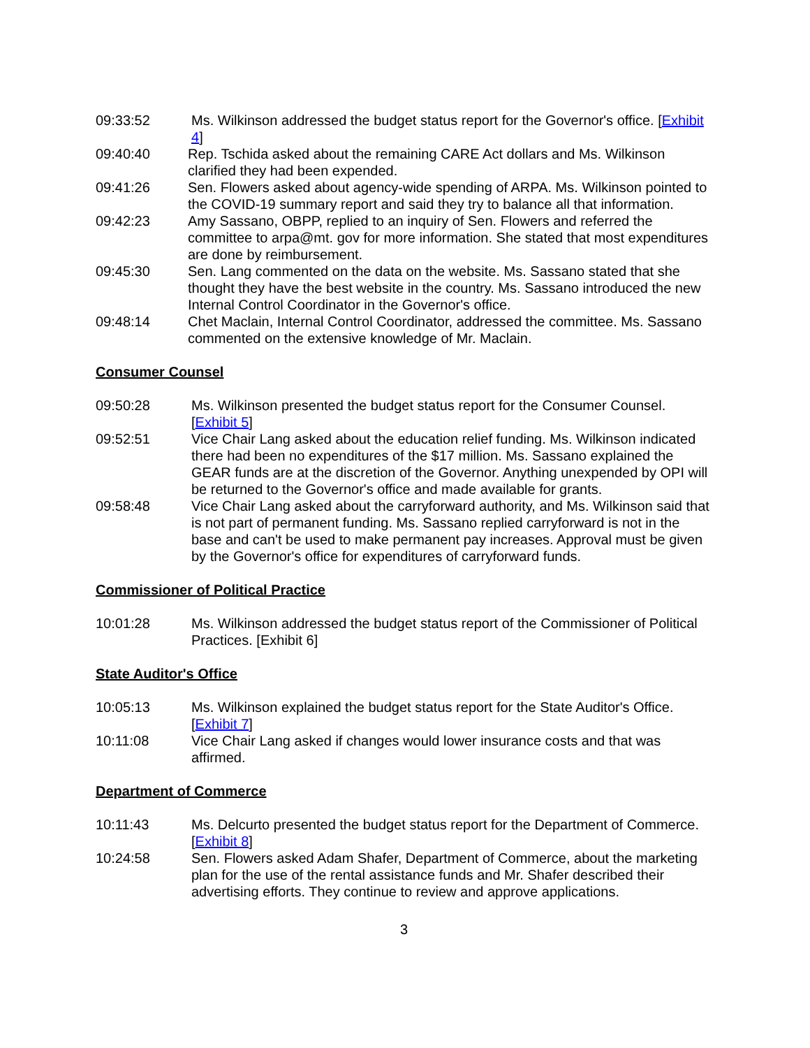09:33:52 Ms. Wilkinson addressed the budget status report for the Governor's office. [Exhibit 4]
09:40:40 Rep. Tschida asked about the remaining CARE Act dollars and Ms. Wilkinson clarified they had been expended.
09:41:26 Sen. Flowers asked about agency-wide spending of ARPA. Ms. Wilkinson pointed to the COVID-19 summary report and said they try to balance all that information.
09:42:23 Amy Sassano, OBPP, replied to an inquiry of Sen. Flowers and referred the committee to arpa@mt. gov for more information. She stated that most expenditures are done by reimbursement.
09:45:30 Sen. Lang commented on the data on the website. Ms. Sassano stated that she thought they have the best website in the country. Ms. Sassano introduced the new Internal Control Coordinator in the Governor's office.
09:48:14 Chet Maclain, Internal Control Coordinator, addressed the committee. Ms. Sassano commented on the extensive knowledge of Mr. Maclain.
Consumer Counsel
09:50:28 Ms. Wilkinson presented the budget status report for the Consumer Counsel. [Exhibit 5]
09:52:51 Vice Chair Lang asked about the education relief funding. Ms. Wilkinson indicated there had been no expenditures of the $17 million. Ms. Sassano explained the GEAR funds are at the discretion of the Governor. Anything unexpended by OPI will be returned to the Governor's office and made available for grants.
09:58:48 Vice Chair Lang asked about the carryforward authority, and Ms. Wilkinson said that is not part of permanent funding. Ms. Sassano replied carryforward is not in the base and can't be used to make permanent pay increases. Approval must be given by the Governor's office for expenditures of carryforward funds.
Commissioner of Political Practice
10:01:28 Ms. Wilkinson addressed the budget status report of the Commissioner of Political Practices. [Exhibit 6]
State Auditor's Office
10:05:13 Ms. Wilkinson explained the budget status report for the State Auditor's Office. [Exhibit 7]
10:11:08 Vice Chair Lang asked if changes would lower insurance costs and that was affirmed.
Department of Commerce
10:11:43 Ms. Delcurto presented the budget status report for the Department of Commerce. [Exhibit 8]
10:24:58 Sen. Flowers asked Adam Shafer, Department of Commerce, about the marketing plan for the use of the rental assistance funds and Mr. Shafer described their advertising efforts. They continue to review and approve applications.
3